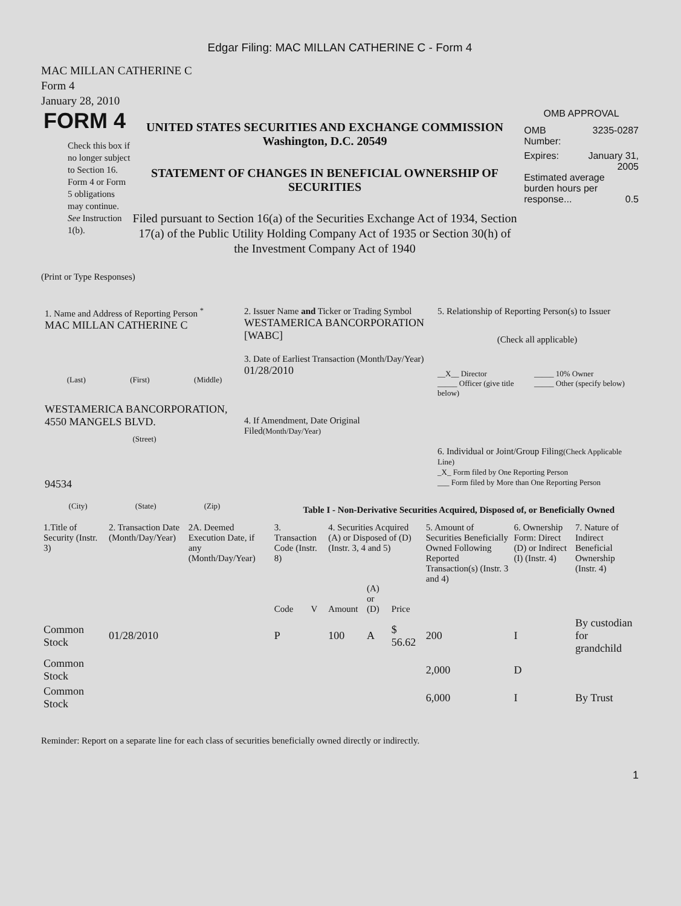Edgar Filing: MAC MILLAN CATHERINE C - Form 4
MAC MILLAN CATHERINE C
Form 4
January 28, 2010
FORM 4
Check this box if no longer subject to Section 16. Form 4 or Form 5 obligations may continue. See Instruction 1(b).
UNITED STATES SECURITIES AND EXCHANGE COMMISSION
Washington, D.C. 20549
STATEMENT OF CHANGES IN BENEFICIAL OWNERSHIP OF SECURITIES
Filed pursuant to Section 16(a) of the Securities Exchange Act of 1934, Section 17(a) of the Public Utility Holding Company Act of 1935 or Section 30(h) of the Investment Company Act of 1940
OMB APPROVAL
OMB
Number: 3235-0287
Expires: January 31,
2005
Estimated average burden hours per response... 0.5
(Print or Type Responses)
1. Name and Address of Reporting Person <sup>*</sup>
MAC MILLAN CATHERINE C
(Last) (First) (Middle)
WESTAMERICA BANCORPORATION, 4550 MANGELS BLVD.
(Street)
94534
(City) (State) (Zip)
2. Issuer Name and Ticker or Trading Symbol
WESTAMERICA BANCORPORATION [WABC]
3. Date of Earliest Transaction (Month/Day/Year)
01/28/2010
4. If Amendment, Date Original Filed(Month/Day/Year)
5. Relationship of Reporting Person(s) to Issuer
(Check all applicable)
__X__ Director
_____ Officer (give title below) _____ 10% Owner
_____ Other (specify below)
6. Individual or Joint/Group Filing(Check Applicable Line)
_X_ Form filed by One Reporting Person
___ Form filed by More than One Reporting Person
Table I - Non-Derivative Securities Acquired, Disposed of, or Beneficially Owned
| 1.Title of Security (Instr. 3) | 2. Transaction Date (Month/Day/Year) | 2A. Deemed Execution Date, if any (Month/Day/Year) | 3. Transaction Code (Instr. 8) | | 4. Securities Acquired (A) or Disposed of (D) (Instr. 3, 4 and 5) | | | 5. Amount of Securities Beneficially Owned Following Reported Transaction(s) (Instr. 3 and 4) | 6. Ownership Form: Direct (D) or Indirect (I) (Instr. 4) | 7. Nature of Indirect Beneficial Ownership (Instr. 4) |
| --- | --- | --- | --- | --- | --- | --- | --- | --- | --- | --- |
| | | | Code | V | Amount | (A) or (D) | Price | | | |
| Common Stock | 01/28/2010 | | P | | 100 | A | $ 56.62 | 200 | I | By custodian for grandchild |
| Common Stock | | | | | | | | 2,000 | D | |
| Common Stock | | | | | | | | 6,000 | I | By Trust |
Reminder: Report on a separate line for each class of securities beneficially owned directly or indirectly.
1